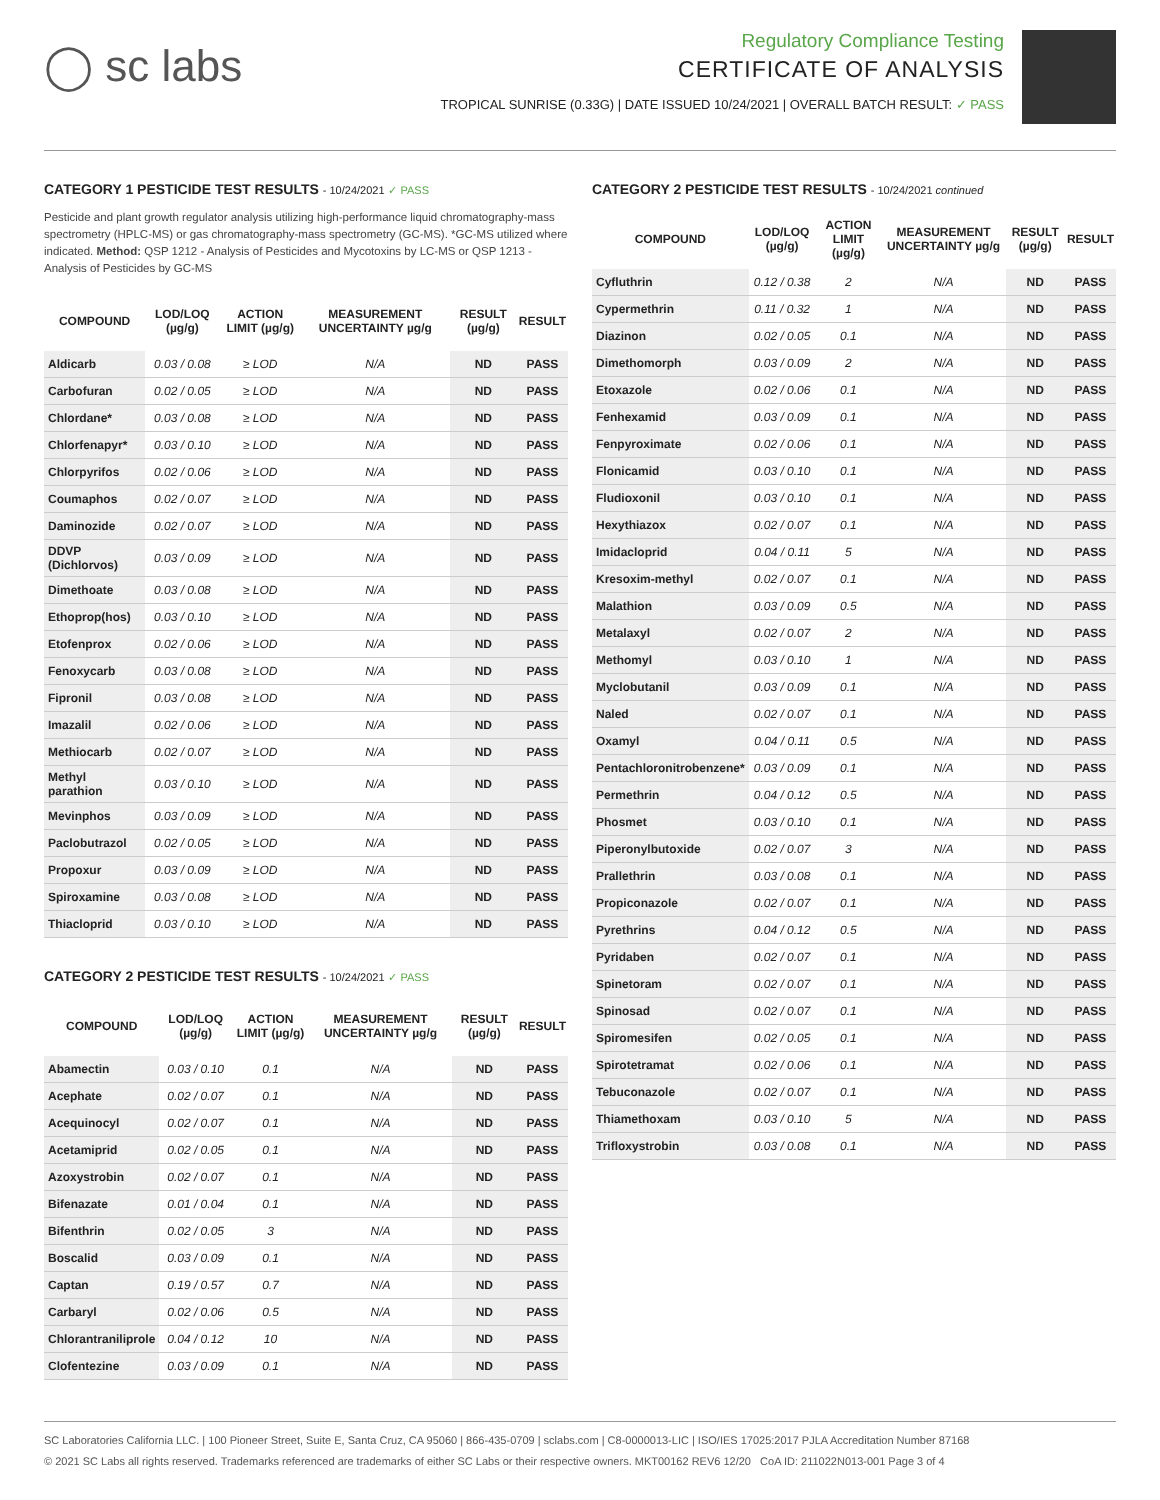◯ sc labs
Regulatory Compliance Testing
CERTIFICATE OF ANALYSIS
TROPICAL SUNRISE (0.33G) | DATE ISSUED 10/24/2021 | OVERALL BATCH RESULT: ✓ PASS
CATEGORY 1 PESTICIDE TEST RESULTS - 10/24/2021 ✓ PASS
Pesticide and plant growth regulator analysis utilizing high-performance liquid chromatography-mass spectrometry (HPLC-MS) or gas chromatography-mass spectrometry (GC-MS). *GC-MS utilized where indicated. Method: QSP 1212 - Analysis of Pesticides and Mycotoxins by LC-MS or QSP 1213 - Analysis of Pesticides by GC-MS
| COMPOUND | LOD/LOQ (µg/g) | ACTION LIMIT (µg/g) | MEASUREMENT UNCERTAINTY µg/g | RESULT (µg/g) | RESULT |
| --- | --- | --- | --- | --- | --- |
| Aldicarb | 0.03 / 0.08 | ≥ LOD | N/A | ND | PASS |
| Carbofuran | 0.02 / 0.05 | ≥ LOD | N/A | ND | PASS |
| Chlordane* | 0.03 / 0.08 | ≥ LOD | N/A | ND | PASS |
| Chlorfenapyr* | 0.03 / 0.10 | ≥ LOD | N/A | ND | PASS |
| Chlorpyrifos | 0.02 / 0.06 | ≥ LOD | N/A | ND | PASS |
| Coumaphos | 0.02 / 0.07 | ≥ LOD | N/A | ND | PASS |
| Daminozide | 0.02 / 0.07 | ≥ LOD | N/A | ND | PASS |
| DDVP (Dichlorvos) | 0.03 / 0.09 | ≥ LOD | N/A | ND | PASS |
| Dimethoate | 0.03 / 0.08 | ≥ LOD | N/A | ND | PASS |
| Ethoprop(hos) | 0.03 / 0.10 | ≥ LOD | N/A | ND | PASS |
| Etofenprox | 0.02 / 0.06 | ≥ LOD | N/A | ND | PASS |
| Fenoxycarb | 0.03 / 0.08 | ≥ LOD | N/A | ND | PASS |
| Fipronil | 0.03 / 0.08 | ≥ LOD | N/A | ND | PASS |
| Imazalil | 0.02 / 0.06 | ≥ LOD | N/A | ND | PASS |
| Methiocarb | 0.02 / 0.07 | ≥ LOD | N/A | ND | PASS |
| Methyl parathion | 0.03 / 0.10 | ≥ LOD | N/A | ND | PASS |
| Mevinphos | 0.03 / 0.09 | ≥ LOD | N/A | ND | PASS |
| Paclobutrazol | 0.02 / 0.05 | ≥ LOD | N/A | ND | PASS |
| Propoxur | 0.03 / 0.09 | ≥ LOD | N/A | ND | PASS |
| Spiroxamine | 0.03 / 0.08 | ≥ LOD | N/A | ND | PASS |
| Thiacloprid | 0.03 / 0.10 | ≥ LOD | N/A | ND | PASS |
CATEGORY 2 PESTICIDE TEST RESULTS - 10/24/2021 ✓ PASS
| COMPOUND | LOD/LOQ (µg/g) | ACTION LIMIT (µg/g) | MEASUREMENT UNCERTAINTY µg/g | RESULT (µg/g) | RESULT |
| --- | --- | --- | --- | --- | --- |
| Abamectin | 0.03 / 0.10 | 0.1 | N/A | ND | PASS |
| Acephate | 0.02 / 0.07 | 0.1 | N/A | ND | PASS |
| Acequinocyl | 0.02 / 0.07 | 0.1 | N/A | ND | PASS |
| Acetamiprid | 0.02 / 0.05 | 0.1 | N/A | ND | PASS |
| Azoxystrobin | 0.02 / 0.07 | 0.1 | N/A | ND | PASS |
| Bifenazate | 0.01 / 0.04 | 0.1 | N/A | ND | PASS |
| Bifenthrin | 0.02 / 0.05 | 3 | N/A | ND | PASS |
| Boscalid | 0.03 / 0.09 | 0.1 | N/A | ND | PASS |
| Captan | 0.19 / 0.57 | 0.7 | N/A | ND | PASS |
| Carbaryl | 0.02 / 0.06 | 0.5 | N/A | ND | PASS |
| Chlorantraniliprole | 0.04 / 0.12 | 10 | N/A | ND | PASS |
| Clofentezine | 0.03 / 0.09 | 0.1 | N/A | ND | PASS |
CATEGORY 2 PESTICIDE TEST RESULTS - 10/24/2021 continued
| COMPOUND | LOD/LOQ (µg/g) | ACTION LIMIT (µg/g) | MEASUREMENT UNCERTAINTY µg/g | RESULT (µg/g) | RESULT |
| --- | --- | --- | --- | --- | --- |
| Cyfluthrin | 0.12 / 0.38 | 2 | N/A | ND | PASS |
| Cypermethrin | 0.11 / 0.32 | 1 | N/A | ND | PASS |
| Diazinon | 0.02 / 0.05 | 0.1 | N/A | ND | PASS |
| Dimethomorph | 0.03 / 0.09 | 2 | N/A | ND | PASS |
| Etoxazole | 0.02 / 0.06 | 0.1 | N/A | ND | PASS |
| Fenhexamid | 0.03 / 0.09 | 0.1 | N/A | ND | PASS |
| Fenpyroximate | 0.02 / 0.06 | 0.1 | N/A | ND | PASS |
| Flonicamid | 0.03 / 0.10 | 0.1 | N/A | ND | PASS |
| Fludioxonil | 0.03 / 0.10 | 0.1 | N/A | ND | PASS |
| Hexythiazox | 0.02 / 0.07 | 0.1 | N/A | ND | PASS |
| Imidacloprid | 0.04 / 0.11 | 5 | N/A | ND | PASS |
| Kresoxim-methyl | 0.02 / 0.07 | 0.1 | N/A | ND | PASS |
| Malathion | 0.03 / 0.09 | 0.5 | N/A | ND | PASS |
| Metalaxyl | 0.02 / 0.07 | 2 | N/A | ND | PASS |
| Methomyl | 0.03 / 0.10 | 1 | N/A | ND | PASS |
| Myclobutanil | 0.03 / 0.09 | 0.1 | N/A | ND | PASS |
| Naled | 0.02 / 0.07 | 0.1 | N/A | ND | PASS |
| Oxamyl | 0.04 / 0.11 | 0.5 | N/A | ND | PASS |
| Pentachloronitrobenzene* | 0.03 / 0.09 | 0.1 | N/A | ND | PASS |
| Permethrin | 0.04 / 0.12 | 0.5 | N/A | ND | PASS |
| Phosmet | 0.03 / 0.10 | 0.1 | N/A | ND | PASS |
| Piperonylbutoxide | 0.02 / 0.07 | 3 | N/A | ND | PASS |
| Prallethrin | 0.03 / 0.08 | 0.1 | N/A | ND | PASS |
| Propiconazole | 0.02 / 0.07 | 0.1 | N/A | ND | PASS |
| Pyrethrins | 0.04 / 0.12 | 0.5 | N/A | ND | PASS |
| Pyridaben | 0.02 / 0.07 | 0.1 | N/A | ND | PASS |
| Spinetoram | 0.02 / 0.07 | 0.1 | N/A | ND | PASS |
| Spinosad | 0.02 / 0.07 | 0.1 | N/A | ND | PASS |
| Spiromesifen | 0.02 / 0.05 | 0.1 | N/A | ND | PASS |
| Spirotetramat | 0.02 / 0.06 | 0.1 | N/A | ND | PASS |
| Tebuconazole | 0.02 / 0.07 | 0.1 | N/A | ND | PASS |
| Thiamethoxam | 0.03 / 0.10 | 5 | N/A | ND | PASS |
| Trifloxystrobin | 0.03 / 0.08 | 0.1 | N/A | ND | PASS |
SC Laboratories California LLC. | 100 Pioneer Street, Suite E, Santa Cruz, CA 95060 | 866-435-0709 | sclabs.com | C8-0000013-LIC | ISO/IES 17025:2017 PJLA Accreditation Number 87168
© 2021 SC Labs all rights reserved. Trademarks referenced are trademarks of either SC Labs or their respective owners. MKT00162 REV6 12/20 CoA ID: 211022N013-001 Page 3 of 4